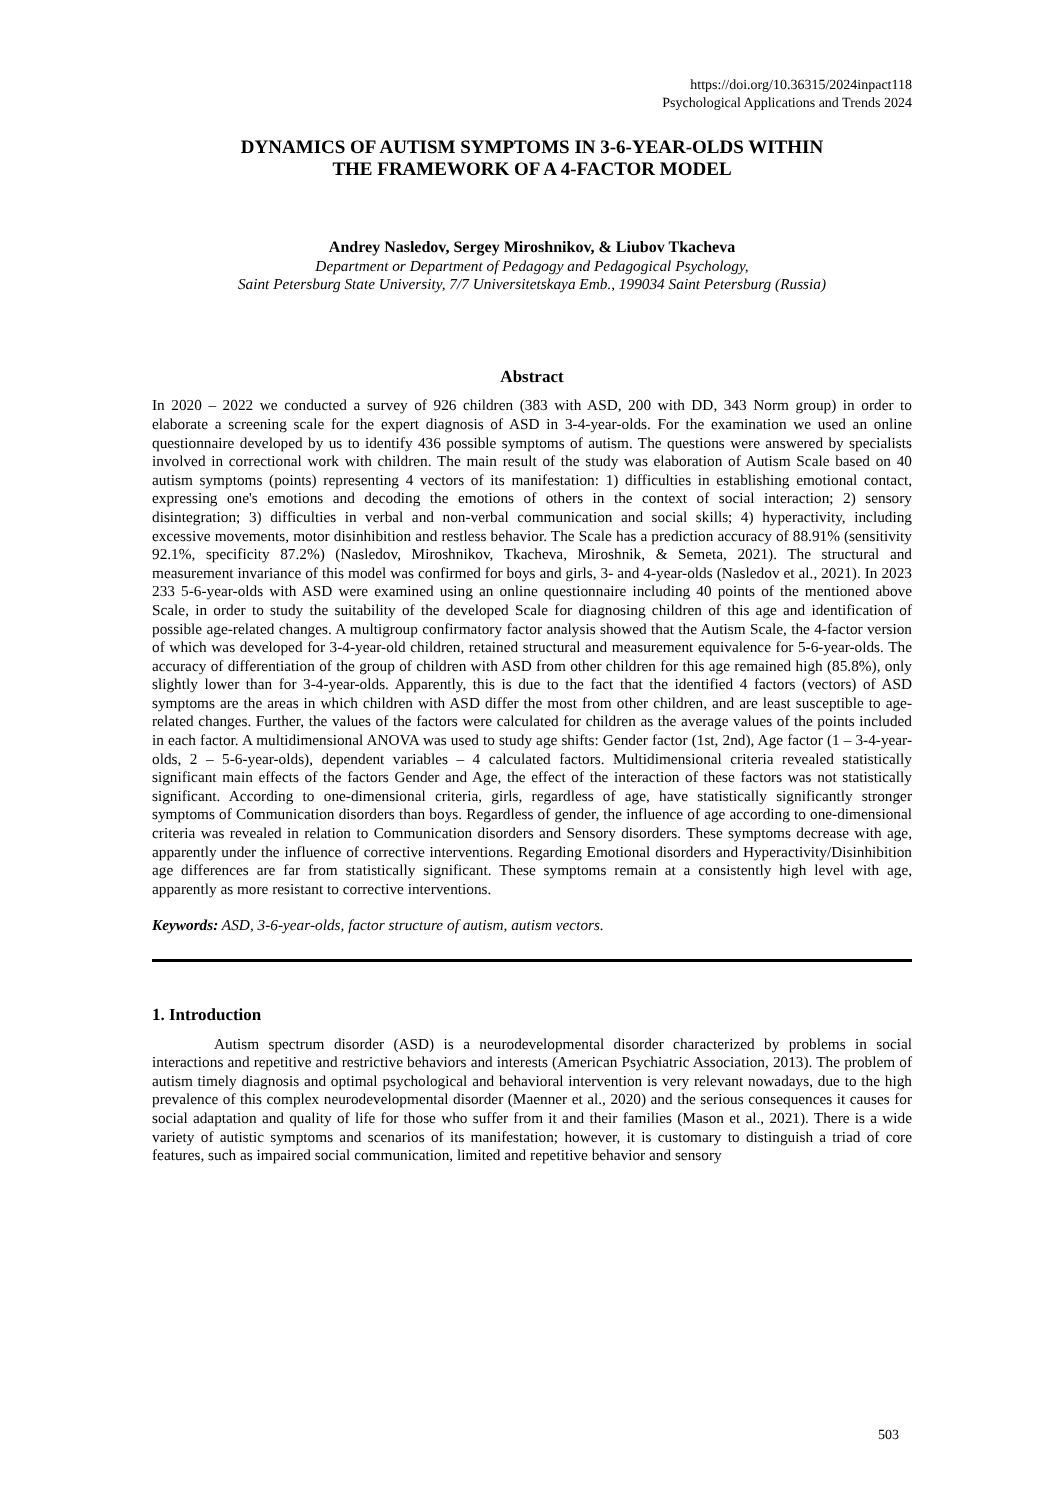https://doi.org/10.36315/2024inpact118
Psychological Applications and Trends 2024
DYNAMICS OF AUTISM SYMPTOMS IN 3-6-YEAR-OLDS WITHIN
THE FRAMEWORK OF A 4-FACTOR MODEL
Andrey Nasledov, Sergey Miroshnikov, & Liubov Tkacheva
Department or Department of Pedagogy and Pedagogical Psychology,
Saint Petersburg State University, 7/7 Universitetskaya Emb., 199034 Saint Petersburg (Russia)
Abstract
In 2020 – 2022 we conducted a survey of 926 children (383 with ASD, 200 with DD, 343 Norm group) in order to elaborate a screening scale for the expert diagnosis of ASD in 3-4-year-olds. For the examination we used an online questionnaire developed by us to identify 436 possible symptoms of autism. The questions were answered by specialists involved in correctional work with children. The main result of the study was elaboration of Autism Scale based on 40 autism symptoms (points) representing 4 vectors of its manifestation: 1) difficulties in establishing emotional contact, expressing one's emotions and decoding the emotions of others in the context of social interaction; 2) sensory disintegration; 3) difficulties in verbal and non-verbal communication and social skills; 4) hyperactivity, including excessive movements, motor disinhibition and restless behavior. The Scale has a prediction accuracy of 88.91% (sensitivity 92.1%, specificity 87.2%) (Nasledov, Miroshnikov, Tkacheva, Miroshnik, & Semeta, 2021). The structural and measurement invariance of this model was confirmed for boys and girls, 3- and 4-year-olds (Nasledov et al., 2021). In 2023 233 5-6-year-olds with ASD were examined using an online questionnaire including 40 points of the mentioned above Scale, in order to study the suitability of the developed Scale for diagnosing children of this age and identification of possible age-related changes. A multigroup confirmatory factor analysis showed that the Autism Scale, the 4-factor version of which was developed for 3-4-year-old children, retained structural and measurement equivalence for 5-6-year-olds. The accuracy of differentiation of the group of children with ASD from other children for this age remained high (85.8%), only slightly lower than for 3-4-year-olds. Apparently, this is due to the fact that the identified 4 factors (vectors) of ASD symptoms are the areas in which children with ASD differ the most from other children, and are least susceptible to age-related changes. Further, the values of the factors were calculated for children as the average values of the points included in each factor. A multidimensional ANOVA was used to study age shifts: Gender factor (1st, 2nd), Age factor (1 – 3-4-year-olds, 2 – 5-6-year-olds), dependent variables – 4 calculated factors. Multidimensional criteria revealed statistically significant main effects of the factors Gender and Age, the effect of the interaction of these factors was not statistically significant. According to one-dimensional criteria, girls, regardless of age, have statistically significantly stronger symptoms of Communication disorders than boys. Regardless of gender, the influence of age according to one-dimensional criteria was revealed in relation to Communication disorders and Sensory disorders. These symptoms decrease with age, apparently under the influence of corrective interventions. Regarding Emotional disorders and Hyperactivity/Disinhibition age differences are far from statistically significant. These symptoms remain at a consistently high level with age, apparently as more resistant to corrective interventions.
Keywords: ASD, 3-6-year-olds, factor structure of autism, autism vectors.
1. Introduction
Autism spectrum disorder (ASD) is a neurodevelopmental disorder characterized by problems in social interactions and repetitive and restrictive behaviors and interests (American Psychiatric Association, 2013). The problem of autism timely diagnosis and optimal psychological and behavioral intervention is very relevant nowadays, due to the high prevalence of this complex neurodevelopmental disorder (Maenner et al., 2020) and the serious consequences it causes for social adaptation and quality of life for those who suffer from it and their families (Mason et al., 2021). There is a wide variety of autistic symptoms and scenarios of its manifestation; however, it is customary to distinguish a triad of core features, such as impaired social communication, limited and repetitive behavior and sensory
503